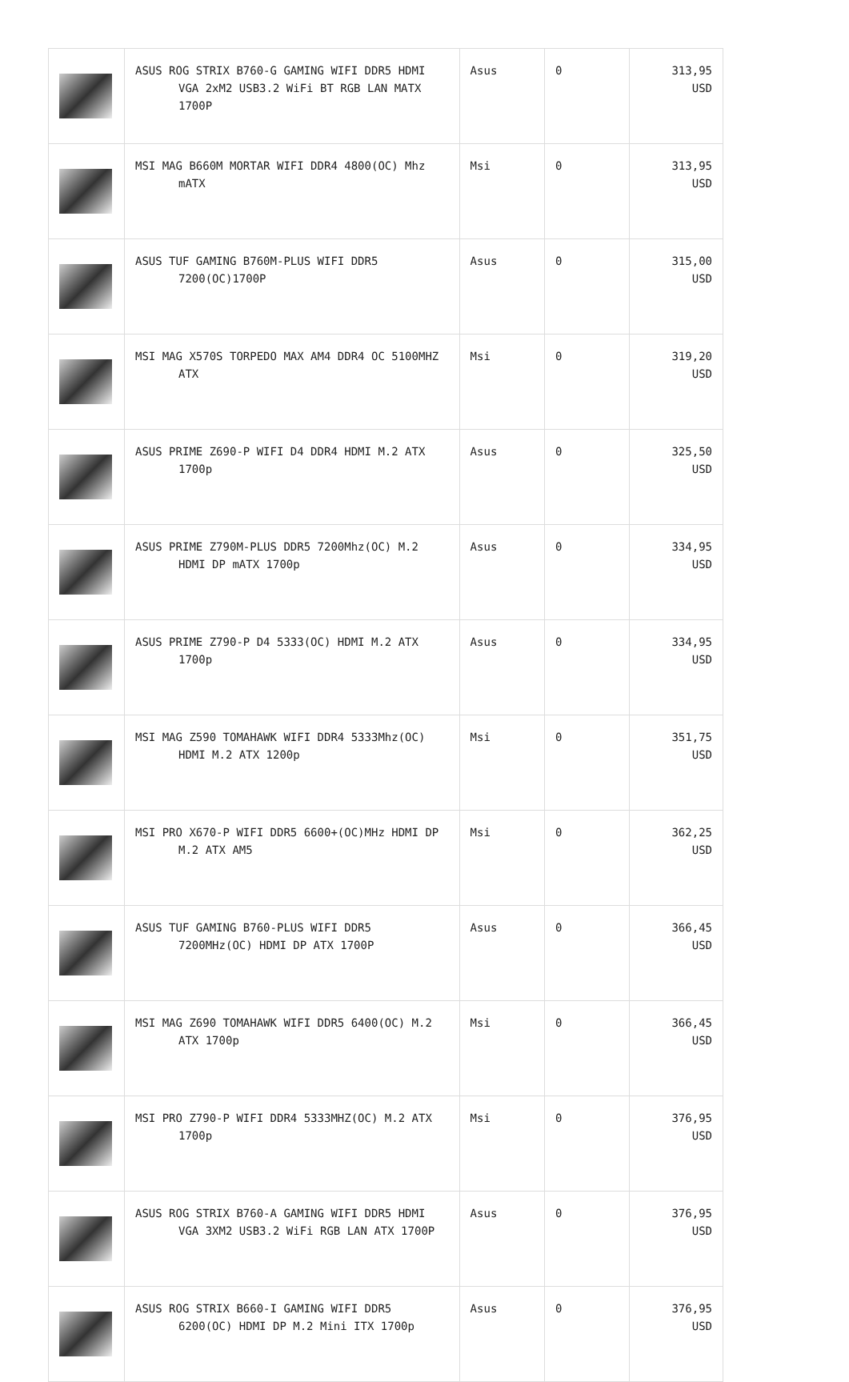| | ASUS ROG STRIX B760-G GAMING WIFI DDR5 HDMI VGA 2xM2 USB3.2 WiFi BT RGB LAN MATX 1700P | Asus | 0 | 313,95 USD |
| | MSI MAG B660M MORTAR WIFI DDR4 4800(OC) Mhz mATX | Msi | 0 | 313,95 USD |
| | ASUS TUF GAMING B760M-PLUS WIFI DDR5 7200(OC)1700P | Asus | 0 | 315,00 USD |
| | MSI MAG X570S TORPEDO MAX AM4 DDR4 OC 5100MHZ ATX | Msi | 0 | 319,20 USD |
| | ASUS PRIME Z690-P WIFI D4 DDR4 HDMI M.2 ATX 1700p | Asus | 0 | 325,50 USD |
| | ASUS PRIME Z790M-PLUS DDR5 7200Mhz(OC) M.2 HDMI DP mATX 1700p | Asus | 0 | 334,95 USD |
| | ASUS PRIME Z790-P D4 5333(OC) HDMI M.2 ATX 1700p | Asus | 0 | 334,95 USD |
| | MSI MAG Z590 TOMAHAWK WIFI DDR4 5333Mhz(OC) HDMI M.2 ATX 1200p | Msi | 0 | 351,75 USD |
| | MSI PRO X670-P WIFI DDR5 6600+(OC)MHz HDMI DP M.2 ATX AM5 | Msi | 0 | 362,25 USD |
| | ASUS TUF GAMING B760-PLUS WIFI DDR5 7200MHz(OC) HDMI DP ATX 1700P | Asus | 0 | 366,45 USD |
| | MSI MAG Z690 TOMAHAWK WIFI DDR5 6400(OC) M.2 ATX 1700p | Msi | 0 | 366,45 USD |
| | MSI PRO Z790-P WIFI DDR4 5333MHZ(OC) M.2 ATX 1700p | Msi | 0 | 376,95 USD |
| | ASUS ROG STRIX B760-A GAMING WIFI DDR5 HDMI VGA 3XM2 USB3.2 WiFi RGB LAN ATX 1700P | Asus | 0 | 376,95 USD |
| | ASUS ROG STRIX B660-I GAMING WIFI DDR5 6200(OC) HDMI DP M.2 Mini ITX 1700p | Asus | 0 | 376,95 USD |